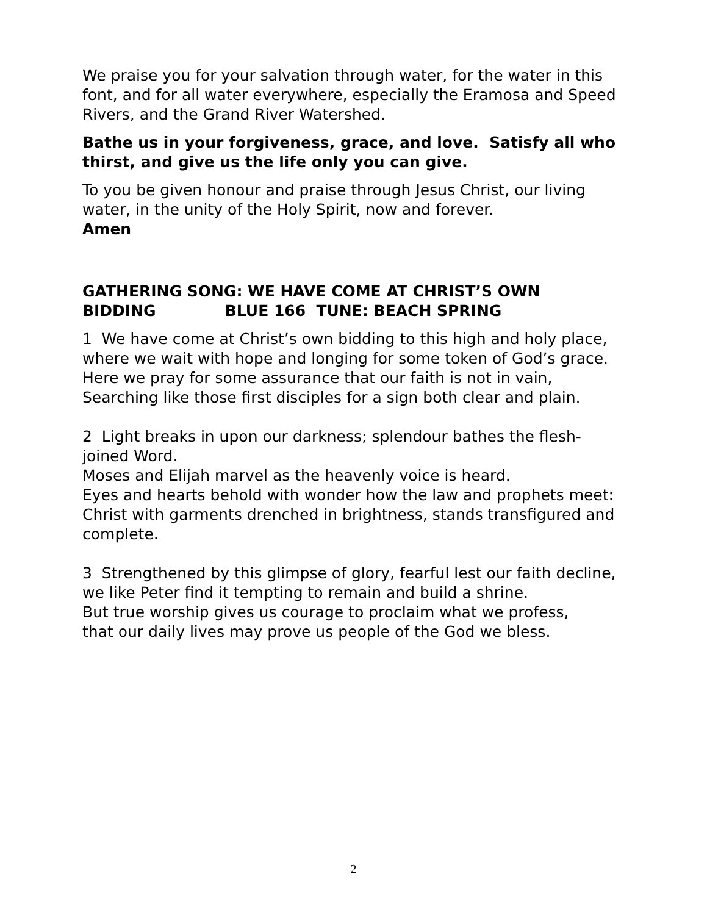We praise you for your salvation through water, for the water in this font, and for all water everywhere, especially the Eramosa and Speed Rivers, and the Grand River Watershed.
Bathe us in your forgiveness, grace, and love. Satisfy all who thirst, and give us the life only you can give.
To you be given honour and praise through Jesus Christ, our living water, in the unity of the Holy Spirit, now and forever.
Amen
GATHERING SONG: WE HAVE COME AT CHRIST’S OWN BIDDING BLUE 166 TUNE: BEACH SPRING
1 We have come at Christ’s own bidding to this high and holy place,
where we wait with hope and longing for some token of God’s grace.
Here we pray for some assurance that our faith is not in vain,
Searching like those first disciples for a sign both clear and plain.
2 Light breaks in upon our darkness; splendour bathes the flesh-joined Word.
Moses and Elijah marvel as the heavenly voice is heard.
Eyes and hearts behold with wonder how the law and prophets meet:
Christ with garments drenched in brightness, stands transfigured and complete.
3 Strengthened by this glimpse of glory, fearful lest our faith decline,
we like Peter find it tempting to remain and build a shrine.
But true worship gives us courage to proclaim what we profess,
that our daily lives may prove us people of the God we bless.
2